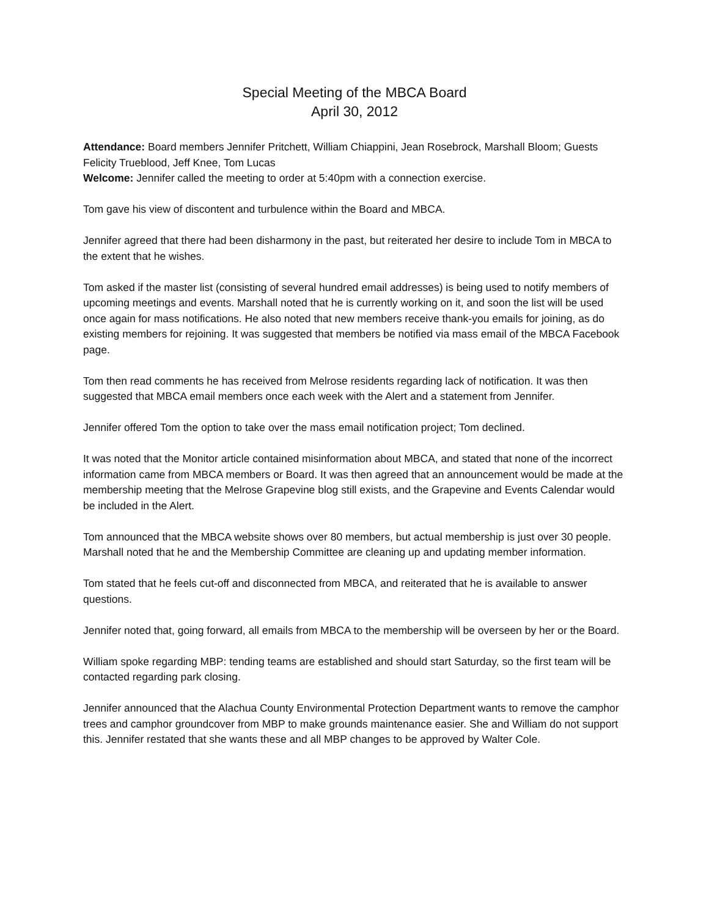Special Meeting of the MBCA Board
April 30, 2012
Attendance: Board members Jennifer Pritchett, William Chiappini, Jean Rosebrock, Marshall Bloom; Guests Felicity Trueblood, Jeff Knee, Tom Lucas
Welcome: Jennifer called the meeting to order at 5:40pm with a connection exercise.
Tom gave his view of discontent and turbulence within the Board and MBCA.
Jennifer agreed that there had been disharmony in the past, but reiterated her desire to include Tom in MBCA to the extent that he wishes.
Tom asked if the master list (consisting of several hundred email addresses) is being used to notify members of upcoming meetings and events. Marshall noted that he is currently working on it, and soon the list will be used once again for mass notifications. He also noted that new members receive thank-you emails for joining, as do existing members for rejoining. It was suggested that members be notified via mass email of the MBCA Facebook page.
Tom then read comments he has received from Melrose residents regarding lack of notification. It was then suggested that MBCA email members once each week with the Alert and a statement from Jennifer.
Jennifer offered Tom the option to take over the mass email notification project; Tom declined.
It was noted that the Monitor article contained misinformation about MBCA, and stated that none of the incorrect information came from MBCA members or Board. It was then agreed that an announcement would be made at the membership meeting that the Melrose Grapevine blog still exists, and the Grapevine and Events Calendar would be included in the Alert.
Tom announced that the MBCA website shows over 80 members, but actual membership is just over 30 people. Marshall noted that he and the Membership Committee are cleaning up and updating member information.
Tom stated that he feels cut-off and disconnected from MBCA, and reiterated that he is available to answer questions.
Jennifer noted that, going forward, all emails from MBCA to the membership will be overseen by her or the Board.
William spoke regarding MBP: tending teams are established and should start Saturday, so the first team will be contacted regarding park closing.
Jennifer announced that the Alachua County Environmental Protection Department wants to remove the camphor trees and camphor groundcover from MBP to make grounds maintenance easier. She and William do not support this. Jennifer restated that she wants these and all MBP changes to be approved by Walter Cole.